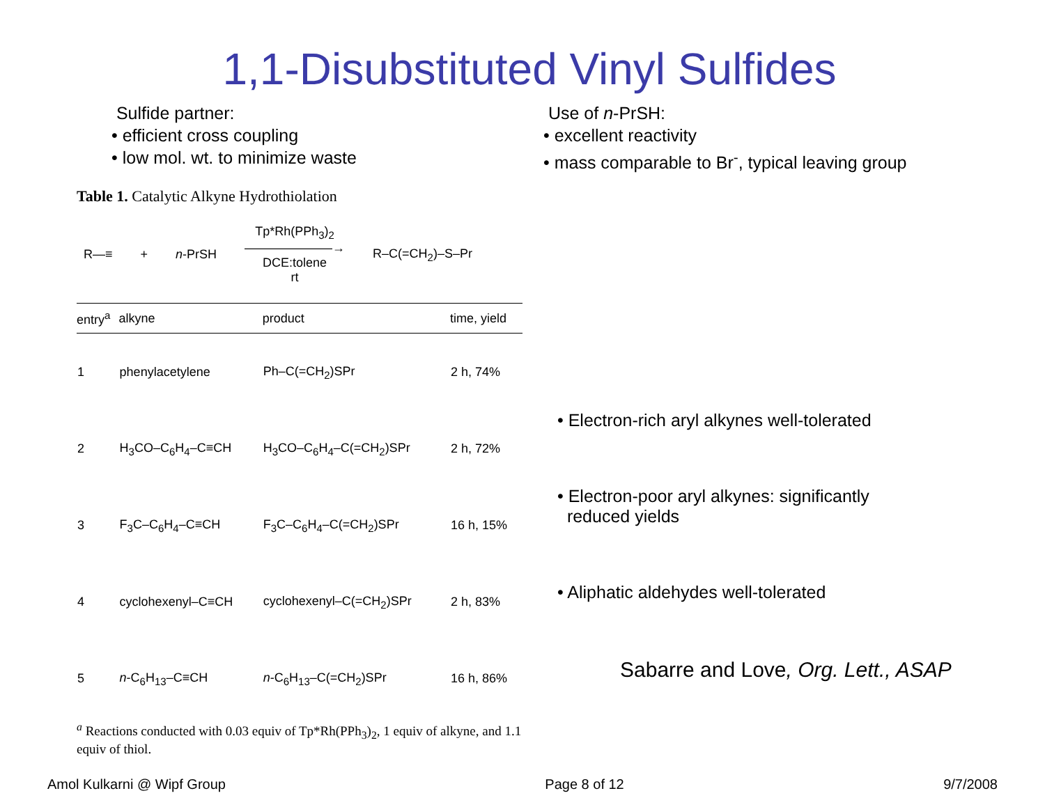1,1-Disubstituted Vinyl Sulfides
Sulfide partner:
• efficient cross coupling
• low mol. wt. to minimize waste
Use of n-PrSH:
• excellent reactivity
• mass comparable to Br<sup>-</sup>, typical leaving group
Table 1. Catalytic Alkyne Hydrothiolation
R—≡ + n-PrSH Tp*Rh(PPh<sub>3</sub>)<sub>2</sub>
———————→
DCE:tolene
rt R–C(=CH<sub>2</sub>)–S–Pr
| entry<sup>a</sup> | alkyne | product | time, yield |
| --- | --- | --- | --- |
| 1 | phenylacetylene | Ph–C(=CH<sub>2</sub>)SPr | 2 h, 74% |
| 2 | H<sub>3</sub>CO–C<sub>6</sub>H<sub>4</sub>–C≡CH | H<sub>3</sub>CO–C<sub>6</sub>H<sub>4</sub>–C(=CH<sub>2</sub>)SPr | 2 h, 72% |
| 3 | F<sub>3</sub>C–C<sub>6</sub>H<sub>4</sub>–C≡CH | F<sub>3</sub>C–C<sub>6</sub>H<sub>4</sub>–C(=CH<sub>2</sub>)SPr | 16 h, 15% |
| 4 | cyclohexenyl–C≡CH | cyclohexenyl–C(=CH<sub>2</sub>)SPr | 2 h, 83% |
| 5 | n -C<sub>6</sub>H<sub>13</sub>–C≡CH | n -C<sub>6</sub>H<sub>13</sub>–C(=CH<sub>2</sub>)SPr | 16 h, 86% |
<sup>a</sup> Reactions conducted with 0.03 equiv of Tp*Rh(PPh<sub>3</sub>)<sub>2</sub>, 1 equiv of alkyne, and 1.1 equiv of thiol.
• Electron-rich aryl alkynes well-tolerated
• Electron-poor aryl alkynes: significantly
reduced yields
• Aliphatic aldehydes well-tolerated
Sabarre and Love, Org. Lett., ASAP
Amol Kulkarni @ Wipf Group Page 8 of 12 9/7/2008